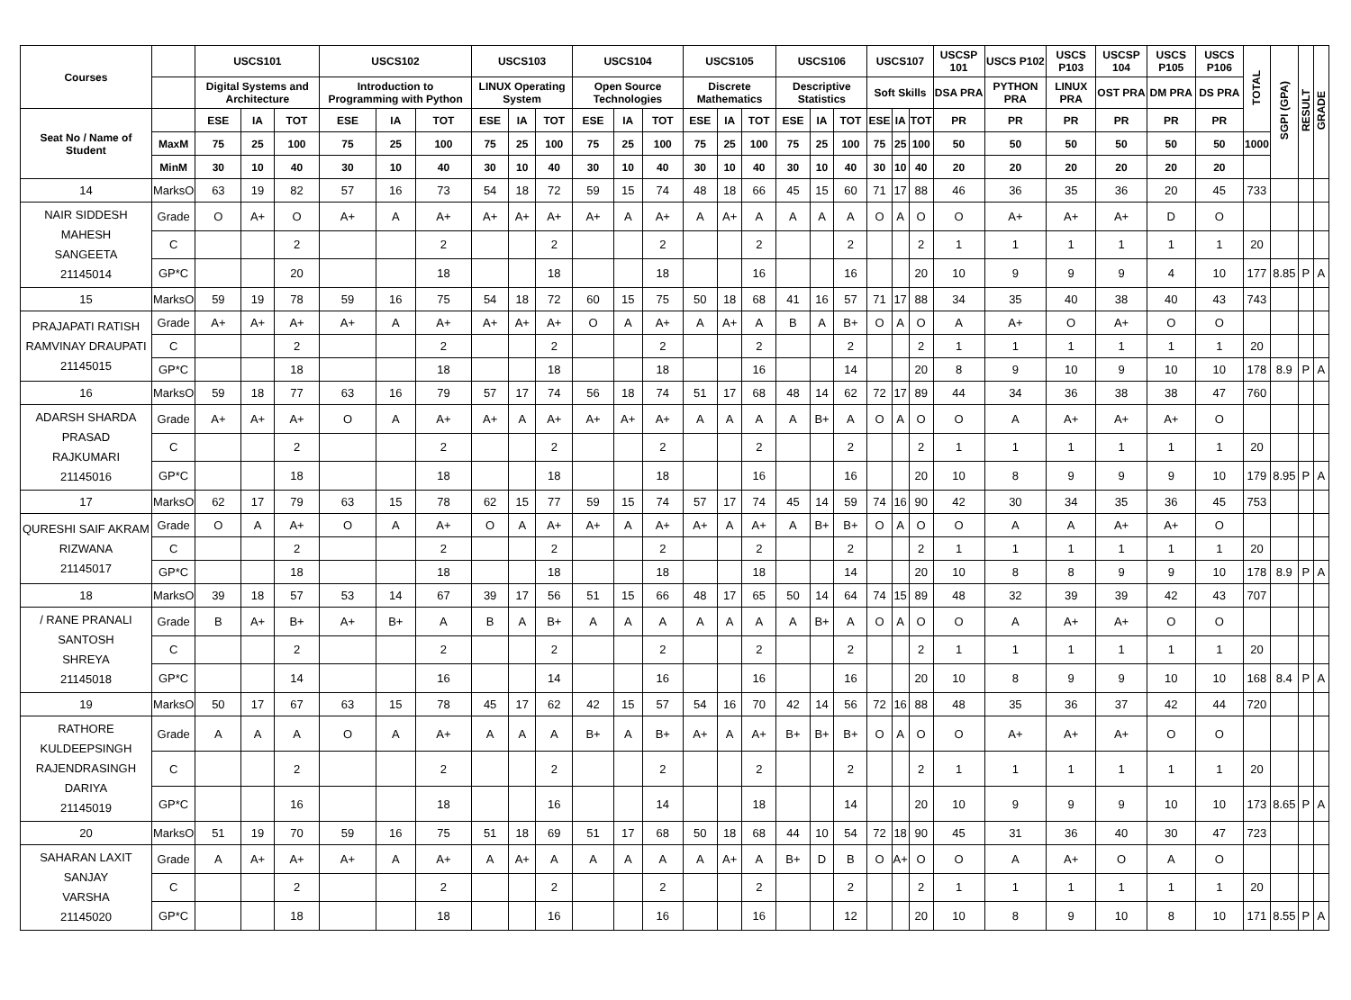| Courses | | USCS101 | | | USCS102 | | | USCS103 | | | USCS104 | | | USCS105 | | | USCS106 | | | USCS107 | | | USCSP 101 | USCS P102 | USCS P103 | USCSP 104 | USCS P105 | USCS P106 | TOTAL | SGPI (GPA) | RESULT | GRADE |
| --- | --- | --- | --- | --- | --- | --- | --- | --- | --- | --- | --- | --- | --- | --- | --- | --- | --- | --- | --- | --- | --- | --- | --- | --- | --- | --- | --- | --- | --- | --- | --- | --- |
| | | Digital Systems and Architecture | | | Introduction to Programming with Python | | | LINUX Operating System | | | Open Source Technologies | | | Discrete Mathematics | | | Descriptive Statistics | | | Soft Skills | | | DSA PRA | PYTHON PRA | LINUX PRA | OST PRA | DM PRA | DS PRA | | | | |
| Seat No / Name of Student | | ESE | IA | TOT | ESE | IA | TOT | ESE | IA | TOT | ESE | IA | TOT | ESE | IA | TOT | ESE | IA | TOT | ESE | IA | TOT | PR | PR | PR | PR | PR | PR | | | | |
| | MaxM | 75 | 25 | 100 | 75 | 25 | 100 | 75 | 25 | 100 | 75 | 25 | 100 | 75 | 25 | 100 | 75 | 25 | 100 | 75 | 25 | 100 | 50 | 50 | 50 | 50 | 50 | 50 | 1000 | | | |
| | MinM | 30 | 10 | 40 | 30 | 10 | 40 | 30 | 10 | 40 | 30 | 10 | 40 | 30 | 10 | 40 | 30 | 10 | 40 | 30 | 10 | 40 | 20 | 20 | 20 | 20 | 20 | 20 | | | | |
| 14 | MarksO | 63 | 19 | 82 | 57 | 16 | 73 | 54 | 18 | 72 | 59 | 15 | 74 | 48 | 18 | 66 | 45 | 15 | 60 | 71 | 17 | 88 | 46 | 36 | 35 | 36 | 20 | 45 | 733 | | | |
| NAIR SIDDESH MAHESH SANGEETA 21145014 | Grade | O | A+ | O | A+ | A | A+ | A+ | A+ | A+ | A+ | A | A+ | A | A+ | A | A | A | A | O | A | O | O | A+ | A+ | A+ | D | O | | | | |
| | C | | | 2 | | | 2 | | | 2 | | | 2 | | | 2 | | | 2 | | | 2 | 1 | 1 | 1 | 1 | 1 | 1 | 20 | | | |
| | GP*C | | | 20 | | | 18 | | | 18 | | | 18 | | | 16 | | | 16 | | | 20 | 10 | 9 | 9 | 9 | 4 | 10 | 177 | 8.85 | P | A |
| 15 | MarksO | 59 | 19 | 78 | 59 | 16 | 75 | 54 | 18 | 72 | 60 | 15 | 75 | 50 | 18 | 68 | 41 | 16 | 57 | 71 | 17 | 88 | 34 | 35 | 40 | 38 | 40 | 43 | 743 | | | |
| PRAJAPATI RATISH RAMVINAY DRAUPATI 21145015 | Grade | A+ | A+ | A+ | A+ | A | A+ | A+ | A+ | A+ | O | A | A+ | A | A+ | A | B | A | B+ | O | A | O | A | A+ | O | A+ | O | O | | | | |
| | C | | | 2 | | | 2 | | | 2 | | | 2 | | | 2 | | | 2 | | | 2 | 1 | 1 | 1 | 1 | 1 | 1 | 20 | | | |
| | GP*C | | | 18 | | | 18 | | | 18 | | | 18 | | | 16 | | | 14 | | | 20 | 8 | 9 | 10 | 9 | 10 | 10 | 178 | 8.9 | P | A |
| 16 | MarksO | 59 | 18 | 77 | 63 | 16 | 79 | 57 | 17 | 74 | 56 | 18 | 74 | 51 | 17 | 68 | 48 | 14 | 62 | 72 | 17 | 89 | 44 | 34 | 36 | 38 | 38 | 47 | 760 | | | |
| ADARSH SHARDA PRASAD RAJKUMARI 21145016 | Grade | A+ | A+ | A+ | O | A | A+ | A+ | A | A+ | A+ | A+ | A+ | A | A | A | A | B+ | A | O | A | O | O | A | A+ | A+ | A+ | O | | | | |
| | C | | | 2 | | | 2 | | | 2 | | | 2 | | | 2 | | | 2 | | | 2 | 1 | 1 | 1 | 1 | 1 | 1 | 20 | | | |
| | GP*C | | | 18 | | | 18 | | | 18 | | | 18 | | | 16 | | | 16 | | | 20 | 10 | 8 | 9 | 9 | 9 | 10 | 179 | 8.95 | P | A |
| 17 | MarksO | 62 | 17 | 79 | 63 | 15 | 78 | 62 | 15 | 77 | 59 | 15 | 74 | 57 | 17 | 74 | 45 | 14 | 59 | 74 | 16 | 90 | 42 | 30 | 34 | 35 | 36 | 45 | 753 | | | |
| QURESHI SAIF AKRAM RIZWANA 21145017 | Grade | O | A | A+ | O | A | A+ | O | A | A+ | A+ | A | A+ | A+ | A | A+ | A | B+ | B+ | O | A | O | O | A | A | A+ | A+ | O | | | | |
| | C | | | 2 | | | 2 | | | 2 | | | 2 | | | 2 | | | 2 | | | 2 | 1 | 1 | 1 | 1 | 1 | 1 | 20 | | | |
| | GP*C | | | 18 | | | 18 | | | 18 | | | 18 | | | 18 | | | 14 | | | 20 | 10 | 8 | 8 | 9 | 9 | 10 | 178 | 8.9 | P | A |
| 18 | MarksO | 39 | 18 | 57 | 53 | 14 | 67 | 39 | 17 | 56 | 51 | 15 | 66 | 48 | 17 | 65 | 50 | 14 | 64 | 74 | 15 | 89 | 48 | 32 | 39 | 39 | 42 | 43 | 707 | | | |
| / RANE PRANALI SANTOSH SHREYA 21145018 | Grade | B | A+ | B+ | A+ | B+ | A | B | A | B+ | A | A | A | A | A | A | A | B+ | A | O | A | O | O | A | A+ | A+ | O | O | | | | |
| | C | | | 2 | | | 2 | | | 2 | | | 2 | | | 2 | | | 2 | | | 2 | 1 | 1 | 1 | 1 | 1 | 1 | 20 | | | |
| | GP*C | | | 14 | | | 16 | | | 14 | | | 16 | | | 16 | | | 16 | | | 20 | 10 | 8 | 9 | 9 | 10 | 10 | 168 | 8.4 | P | A |
| 19 | MarksO | 50 | 17 | 67 | 63 | 15 | 78 | 45 | 17 | 62 | 42 | 15 | 57 | 54 | 16 | 70 | 42 | 14 | 56 | 72 | 16 | 88 | 48 | 35 | 36 | 37 | 42 | 44 | 720 | | | |
| RATHORE KULDEEPSINGH RAJENDRASINGH DARIYA 21145019 | Grade | A | A | A | O | A | A+ | A | A | A | B+ | A | B+ | A+ | A | A+ | B+ | B+ | B+ | O | A | O | O | A+ | A+ | A+ | O | O | | | | |
| | C | | | 2 | | | 2 | | | 2 | | | 2 | | | 2 | | | 2 | | | 2 | 1 | 1 | 1 | 1 | 1 | 1 | 20 | | | |
| | GP*C | | | 16 | | | 18 | | | 16 | | | 14 | | | 18 | | | 14 | | | 20 | 10 | 9 | 9 | 9 | 10 | 10 | 173 | 8.65 | P | A |
| 20 | MarksO | 51 | 19 | 70 | 59 | 16 | 75 | 51 | 18 | 69 | 51 | 17 | 68 | 50 | 18 | 68 | 44 | 10 | 54 | 72 | 18 | 90 | 45 | 31 | 36 | 40 | 30 | 47 | 723 | | | |
| SAHARAN LAXIT SANJAY VARSHA 21145020 | Grade | A | A+ | A+ | A+ | A | A+ | A | A+ | A | A | A | A | A | A+ | A | B+ | D | B | O | A+ | O | O | A | A+ | O | A | O | | | | |
| | C | | | 2 | | | 2 | | | 2 | | | 2 | | | 2 | | | 2 | | | 2 | 1 | 1 | 1 | 1 | 1 | 1 | 20 | | | |
| | GP*C | | | 18 | | | 18 | | | 16 | | | 16 | | | 16 | | | 12 | | | 20 | 10 | 8 | 9 | 10 | 8 | 10 | 171 | 8.55 | P | A |